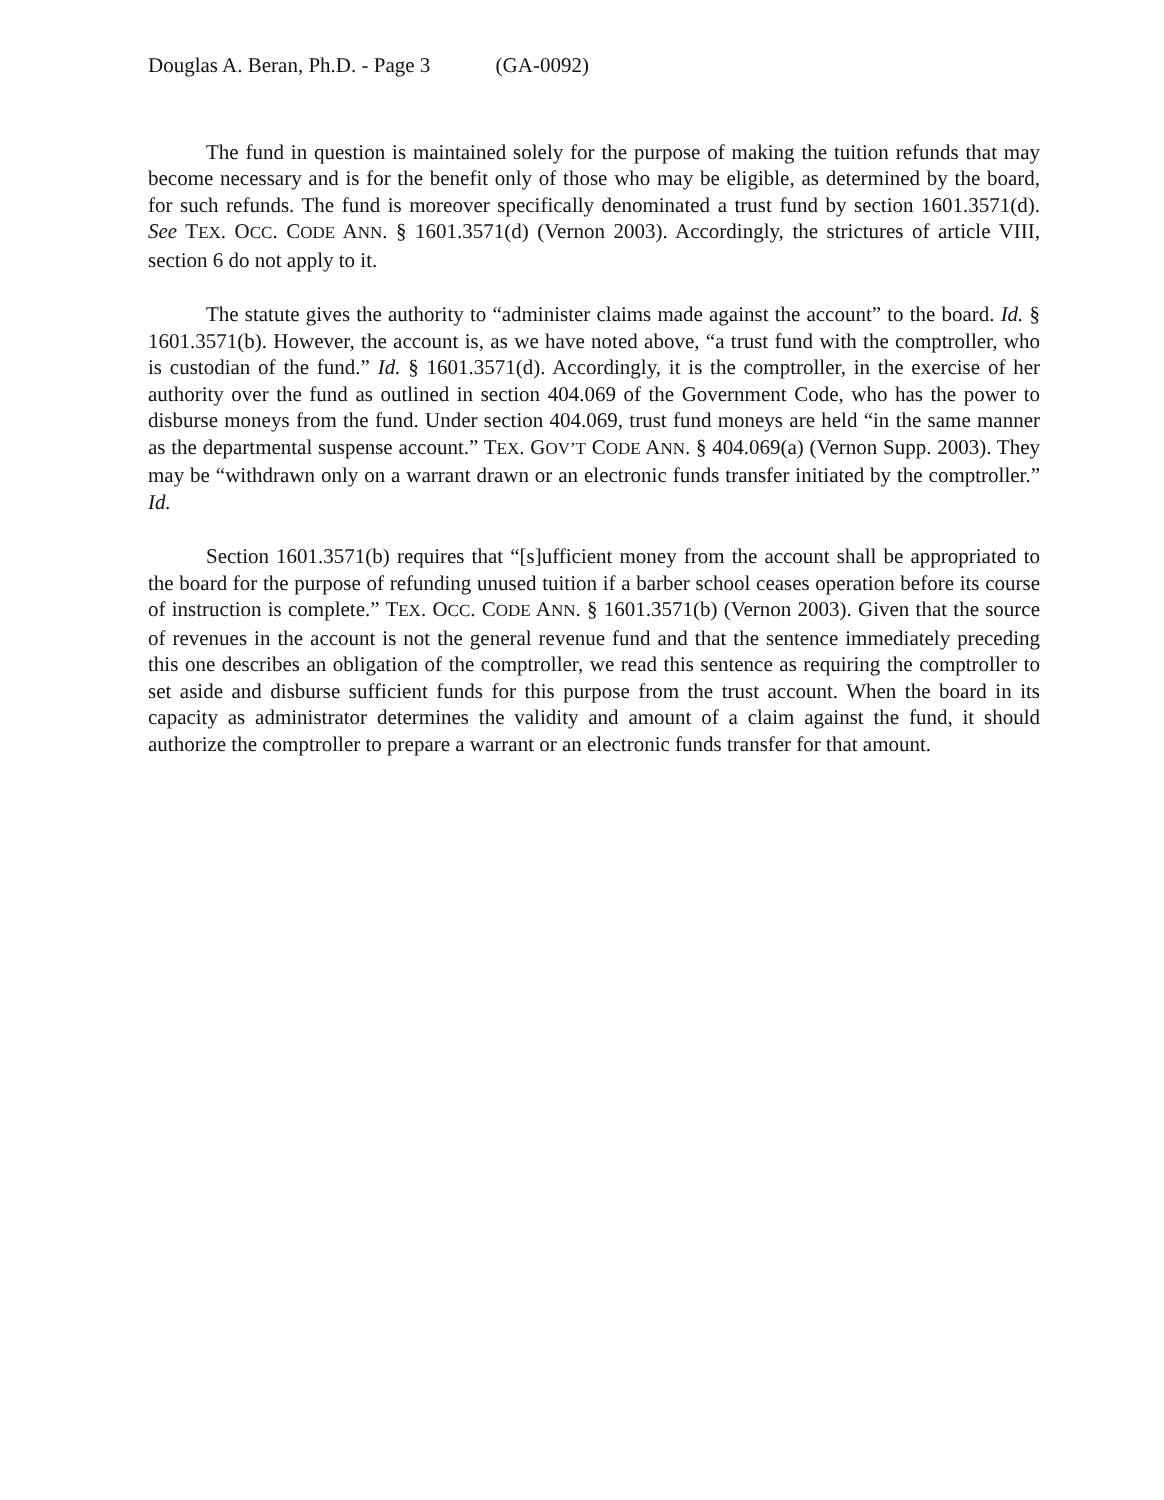Douglas A. Beran, Ph.D. - Page 3 (GA-0092)
The fund in question is maintained solely for the purpose of making the tuition refunds that may become necessary and is for the benefit only of those who may be eligible, as determined by the board, for such refunds. The fund is moreover specifically denominated a trust fund by section 1601.3571(d). See TEX. OCC. CODE ANN. § 1601.3571(d) (Vernon 2003). Accordingly, the strictures of article VIII, section 6 do not apply to it.
The statute gives the authority to “administer claims made against the account” to the board. Id. § 1601.3571(b). However, the account is, as we have noted above, “a trust fund with the comptroller, who is custodian of the fund.” Id. § 1601.3571(d). Accordingly, it is the comptroller, in the exercise of her authority over the fund as outlined in section 404.069 of the Government Code, who has the power to disburse moneys from the fund. Under section 404.069, trust fund moneys are held “in the same manner as the departmental suspense account.” TEX. GOV’T CODE ANN. § 404.069(a) (Vernon Supp. 2003). They may be “withdrawn only on a warrant drawn or an electronic funds transfer initiated by the comptroller.” Id.
Section 1601.3571(b) requires that “[s]ufficient money from the account shall be appropriated to the board for the purpose of refunding unused tuition if a barber school ceases operation before its course of instruction is complete.” TEX. OCC. CODE ANN. § 1601.3571(b) (Vernon 2003). Given that the source of revenues in the account is not the general revenue fund and that the sentence immediately preceding this one describes an obligation of the comptroller, we read this sentence as requiring the comptroller to set aside and disburse sufficient funds for this purpose from the trust account. When the board in its capacity as administrator determines the validity and amount of a claim against the fund, it should authorize the comptroller to prepare a warrant or an electronic funds transfer for that amount.